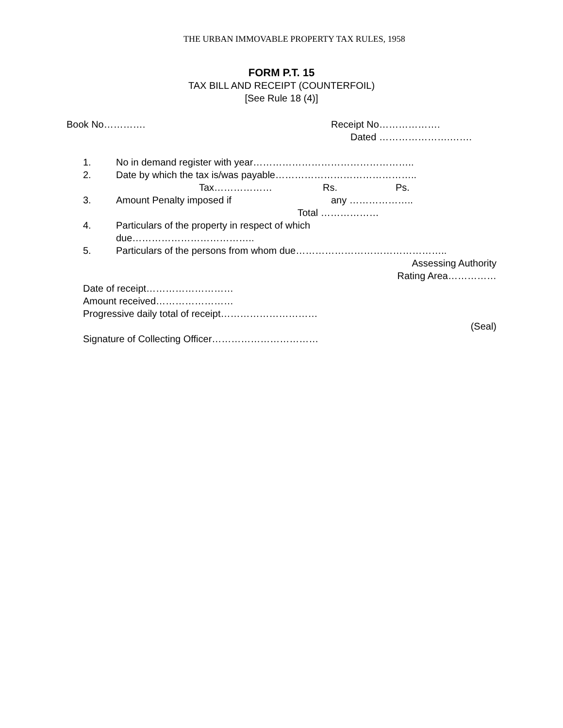THE URBAN IMMOVABLE PROPERTY TAX RULES, 1958
FORM P.T. 15
TAX BILL AND RECEIPT (COUNTERFOIL)
[See Rule 18 (4)]
Book No…………. Receipt No……………….
Dated ………………….…….
1. No in demand register with year…………………………………………..
2. Date by which the tax is/was payable……………………………………..
Tax……………… Rs. Ps.
3. Amount Penalty imposed if any ………………..
Total ………………
4. Particulars of the property in respect of which
due………………………………..
5. Particulars of the persons from whom due………………………………………..
Assessing Authority
Rating Area……………
Date of receipt………………………
Amount received……………………
Progressive daily total of receipt…………………………
(Seal)
Signature of Collecting Officer……………………………